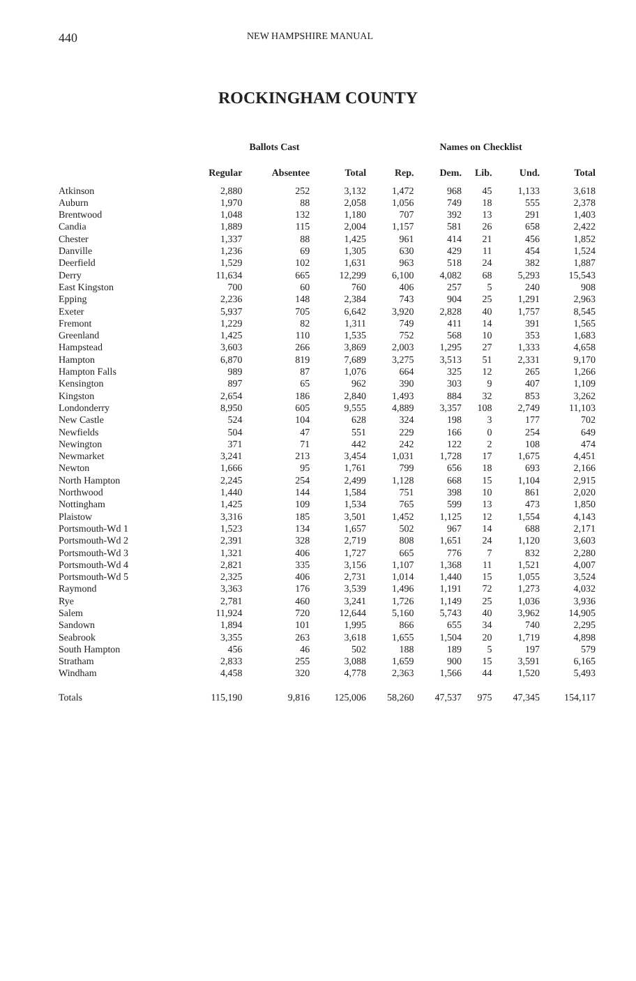440 NEW HAMPSHIRE MANUAL
ROCKINGHAM COUNTY
| | Ballots Cast | | | Names on Checklist | | | | |
| --- | --- | --- | --- | --- | --- | --- | --- | --- |
| | Regular | Absentee | Total | Rep. | Dem. | Lib. | Und. | Total |
| Atkinson | 2,880 | 252 | 3,132 | 1,472 | 968 | 45 | 1,133 | 3,618 |
| Auburn | 1,970 | 88 | 2,058 | 1,056 | 749 | 18 | 555 | 2,378 |
| Brentwood | 1,048 | 132 | 1,180 | 707 | 392 | 13 | 291 | 1,403 |
| Candia | 1,889 | 115 | 2,004 | 1,157 | 581 | 26 | 658 | 2,422 |
| Chester | 1,337 | 88 | 1,425 | 961 | 414 | 21 | 456 | 1,852 |
| Danville | 1,236 | 69 | 1,305 | 630 | 429 | 11 | 454 | 1,524 |
| Deerfield | 1,529 | 102 | 1,631 | 963 | 518 | 24 | 382 | 1,887 |
| Derry | 11,634 | 665 | 12,299 | 6,100 | 4,082 | 68 | 5,293 | 15,543 |
| East Kingston | 700 | 60 | 760 | 406 | 257 | 5 | 240 | 908 |
| Epping | 2,236 | 148 | 2,384 | 743 | 904 | 25 | 1,291 | 2,963 |
| Exeter | 5,937 | 705 | 6,642 | 3,920 | 2,828 | 40 | 1,757 | 8,545 |
| Fremont | 1,229 | 82 | 1,311 | 749 | 411 | 14 | 391 | 1,565 |
| Greenland | 1,425 | 110 | 1,535 | 752 | 568 | 10 | 353 | 1,683 |
| Hampstead | 3,603 | 266 | 3,869 | 2,003 | 1,295 | 27 | 1,333 | 4,658 |
| Hampton | 6,870 | 819 | 7,689 | 3,275 | 3,513 | 51 | 2,331 | 9,170 |
| Hampton Falls | 989 | 87 | 1,076 | 664 | 325 | 12 | 265 | 1,266 |
| Kensington | 897 | 65 | 962 | 390 | 303 | 9 | 407 | 1,109 |
| Kingston | 2,654 | 186 | 2,840 | 1,493 | 884 | 32 | 853 | 3,262 |
| Londonderry | 8,950 | 605 | 9,555 | 4,889 | 3,357 | 108 | 2,749 | 11,103 |
| New Castle | 524 | 104 | 628 | 324 | 198 | 3 | 177 | 702 |
| Newfields | 504 | 47 | 551 | 229 | 166 | 0 | 254 | 649 |
| Newington | 371 | 71 | 442 | 242 | 122 | 2 | 108 | 474 |
| Newmarket | 3,241 | 213 | 3,454 | 1,031 | 1,728 | 17 | 1,675 | 4,451 |
| Newton | 1,666 | 95 | 1,761 | 799 | 656 | 18 | 693 | 2,166 |
| North Hampton | 2,245 | 254 | 2,499 | 1,128 | 668 | 15 | 1,104 | 2,915 |
| Northwood | 1,440 | 144 | 1,584 | 751 | 398 | 10 | 861 | 2,020 |
| Nottingham | 1,425 | 109 | 1,534 | 765 | 599 | 13 | 473 | 1,850 |
| Plaistow | 3,316 | 185 | 3,501 | 1,452 | 1,125 | 12 | 1,554 | 4,143 |
| Portsmouth-Wd 1 | 1,523 | 134 | 1,657 | 502 | 967 | 14 | 688 | 2,171 |
| Portsmouth-Wd 2 | 2,391 | 328 | 2,719 | 808 | 1,651 | 24 | 1,120 | 3,603 |
| Portsmouth-Wd 3 | 1,321 | 406 | 1,727 | 665 | 776 | 7 | 832 | 2,280 |
| Portsmouth-Wd 4 | 2,821 | 335 | 3,156 | 1,107 | 1,368 | 11 | 1,521 | 4,007 |
| Portsmouth-Wd 5 | 2,325 | 406 | 2,731 | 1,014 | 1,440 | 15 | 1,055 | 3,524 |
| Raymond | 3,363 | 176 | 3,539 | 1,496 | 1,191 | 72 | 1,273 | 4,032 |
| Rye | 2,781 | 460 | 3,241 | 1,726 | 1,149 | 25 | 1,036 | 3,936 |
| Salem | 11,924 | 720 | 12,644 | 5,160 | 5,743 | 40 | 3,962 | 14,905 |
| Sandown | 1,894 | 101 | 1,995 | 866 | 655 | 34 | 740 | 2,295 |
| Seabrook | 3,355 | 263 | 3,618 | 1,655 | 1,504 | 20 | 1,719 | 4,898 |
| South Hampton | 456 | 46 | 502 | 188 | 189 | 5 | 197 | 579 |
| Stratham | 2,833 | 255 | 3,088 | 1,659 | 900 | 15 | 3,591 | 6,165 |
| Windham | 4,458 | 320 | 4,778 | 2,363 | 1,566 | 44 | 1,520 | 5,493 |
| Totals | 115,190 | 9,816 | 125,006 | 58,260 | 47,537 | 975 | 47,345 | 154,117 |